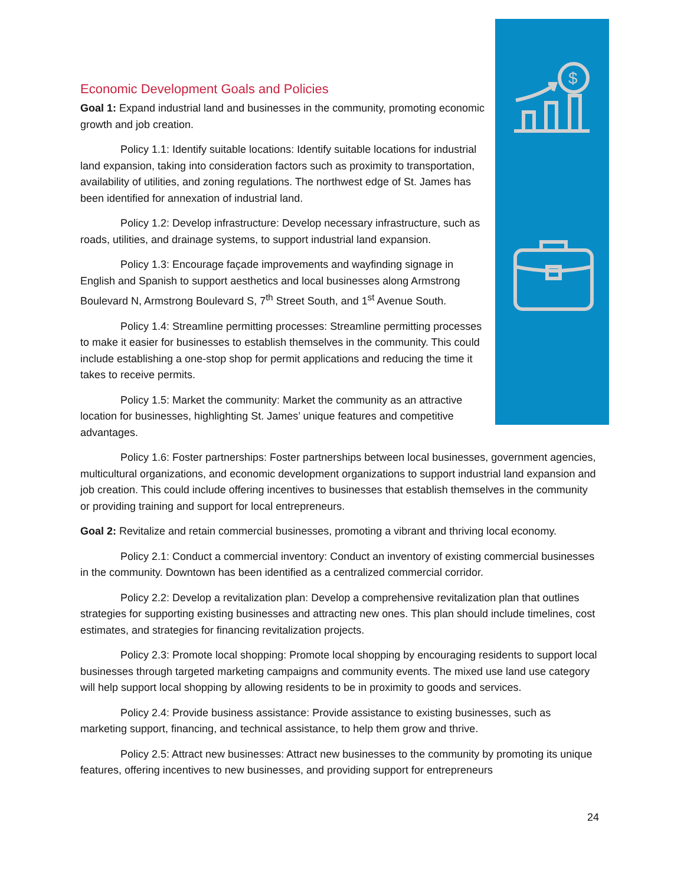$
Economic Development Goals and Policies
Goal 1: Expand industrial land and businesses in the community, promoting economic growth and job creation.
Policy 1.1: Identify suitable locations: Identify suitable locations for industrial land expansion, taking into consideration factors such as proximity to transportation, availability of utilities, and zoning regulations. The northwest edge of St. James has been identified for annexation of industrial land.
Policy 1.2: Develop infrastructure: Develop necessary infrastructure, such as roads, utilities, and drainage systems, to support industrial land expansion.
Policy 1.3: Encourage façade improvements and wayfinding signage in English and Spanish to support aesthetics and local businesses along Armstrong Boulevard N, Armstrong Boulevard S, 7<sup>th</sup> Street South, and 1<sup>st</sup> Avenue South.
Policy 1.4: Streamline permitting processes: Streamline permitting processes to make it easier for businesses to establish themselves in the community. This could include establishing a one-stop shop for permit applications and reducing the time it takes to receive permits.
Policy 1.5: Market the community: Market the community as an attractive location for businesses, highlighting St. James’ unique features and competitive advantages.
Policy 1.6: Foster partnerships: Foster partnerships between local businesses, government agencies, multicultural organizations, and economic development organizations to support industrial land expansion and job creation. This could include offering incentives to businesses that establish themselves in the community or providing training and support for local entrepreneurs.
Goal 2: Revitalize and retain commercial businesses, promoting a vibrant and thriving local economy.
Policy 2.1: Conduct a commercial inventory: Conduct an inventory of existing commercial businesses in the community. Downtown has been identified as a centralized commercial corridor.
Policy 2.2: Develop a revitalization plan: Develop a comprehensive revitalization plan that outlines strategies for supporting existing businesses and attracting new ones. This plan should include timelines, cost estimates, and strategies for financing revitalization projects.
Policy 2.3: Promote local shopping: Promote local shopping by encouraging residents to support local businesses through targeted marketing campaigns and community events. The mixed use land use category will help support local shopping by allowing residents to be in proximity to goods and services.
Policy 2.4: Provide business assistance: Provide assistance to existing businesses, such as marketing support, financing, and technical assistance, to help them grow and thrive.
Policy 2.5: Attract new businesses: Attract new businesses to the community by promoting its unique features, offering incentives to new businesses, and providing support for entrepreneurs
24